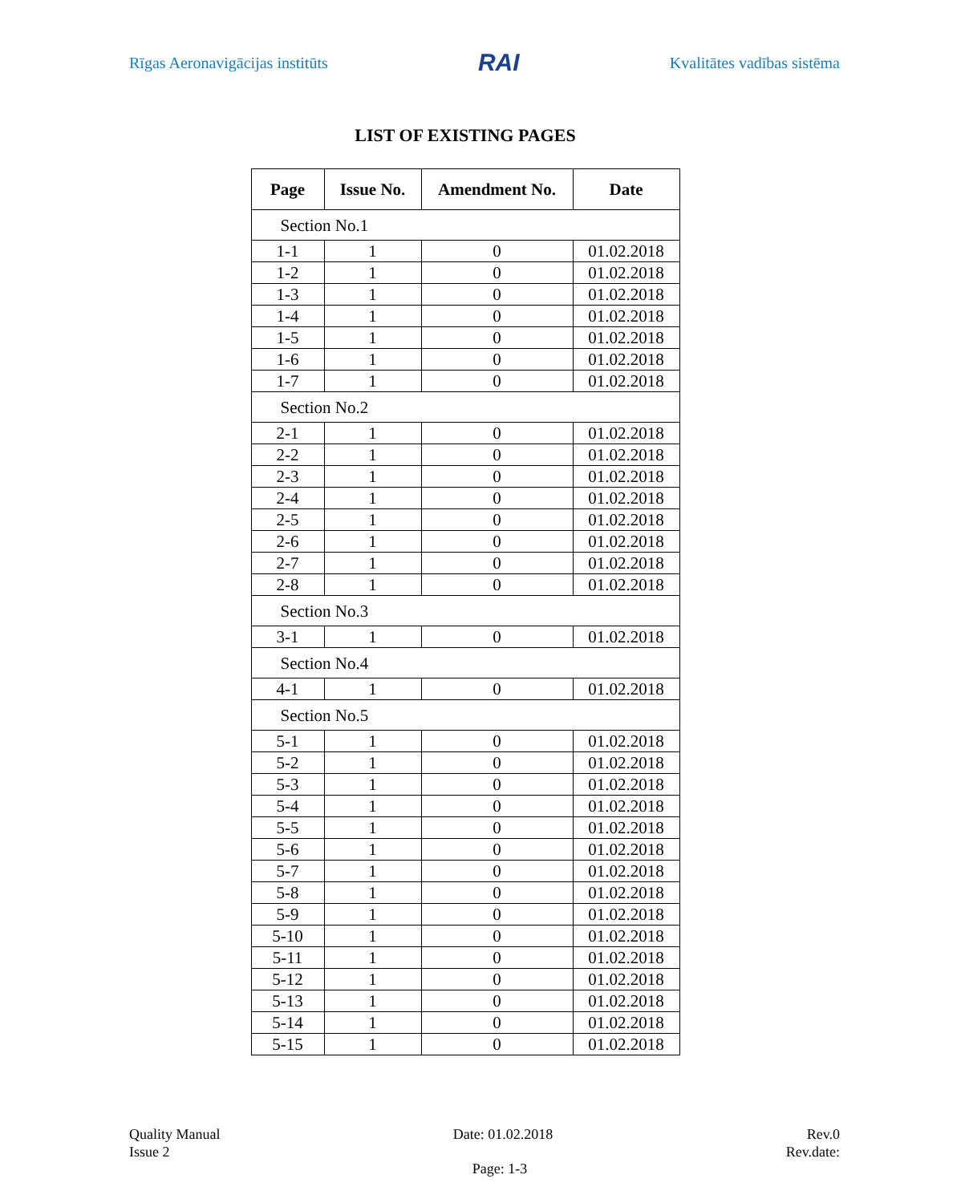Rīgas Aeronavigācijas institūts RAI Kvalitātes vadības sistēma
LIST OF EXISTING PAGES
| Page | Issue No. | Amendment No. | Date |
| --- | --- | --- | --- |
| Section No.1 | | | |
| 1-1 | 1 | 0 | 01.02.2018 |
| 1-2 | 1 | 0 | 01.02.2018 |
| 1-3 | 1 | 0 | 01.02.2018 |
| 1-4 | 1 | 0 | 01.02.2018 |
| 1-5 | 1 | 0 | 01.02.2018 |
| 1-6 | 1 | 0 | 01.02.2018 |
| 1-7 | 1 | 0 | 01.02.2018 |
| Section No.2 | | | |
| 2-1 | 1 | 0 | 01.02.2018 |
| 2-2 | 1 | 0 | 01.02.2018 |
| 2-3 | 1 | 0 | 01.02.2018 |
| 2-4 | 1 | 0 | 01.02.2018 |
| 2-5 | 1 | 0 | 01.02.2018 |
| 2-6 | 1 | 0 | 01.02.2018 |
| 2-7 | 1 | 0 | 01.02.2018 |
| 2-8 | 1 | 0 | 01.02.2018 |
| Section No.3 | | | |
| 3-1 | 1 | 0 | 01.02.2018 |
| Section No.4 | | | |
| 4-1 | 1 | 0 | 01.02.2018 |
| Section No.5 | | | |
| 5-1 | 1 | 0 | 01.02.2018 |
| 5-2 | 1 | 0 | 01.02.2018 |
| 5-3 | 1 | 0 | 01.02.2018 |
| 5-4 | 1 | 0 | 01.02.2018 |
| 5-5 | 1 | 0 | 01.02.2018 |
| 5-6 | 1 | 0 | 01.02.2018 |
| 5-7 | 1 | 0 | 01.02.2018 |
| 5-8 | 1 | 0 | 01.02.2018 |
| 5-9 | 1 | 0 | 01.02.2018 |
| 5-10 | 1 | 0 | 01.02.2018 |
| 5-11 | 1 | 0 | 01.02.2018 |
| 5-12 | 1 | 0 | 01.02.2018 |
| 5-13 | 1 | 0 | 01.02.2018 |
| 5-14 | 1 | 0 | 01.02.2018 |
| 5-15 | 1 | 0 | 01.02.2018 |
Quality Manual
Issue 2
Date: 01.02.2018 Rev.0
Rev.date:
Page: 1-3